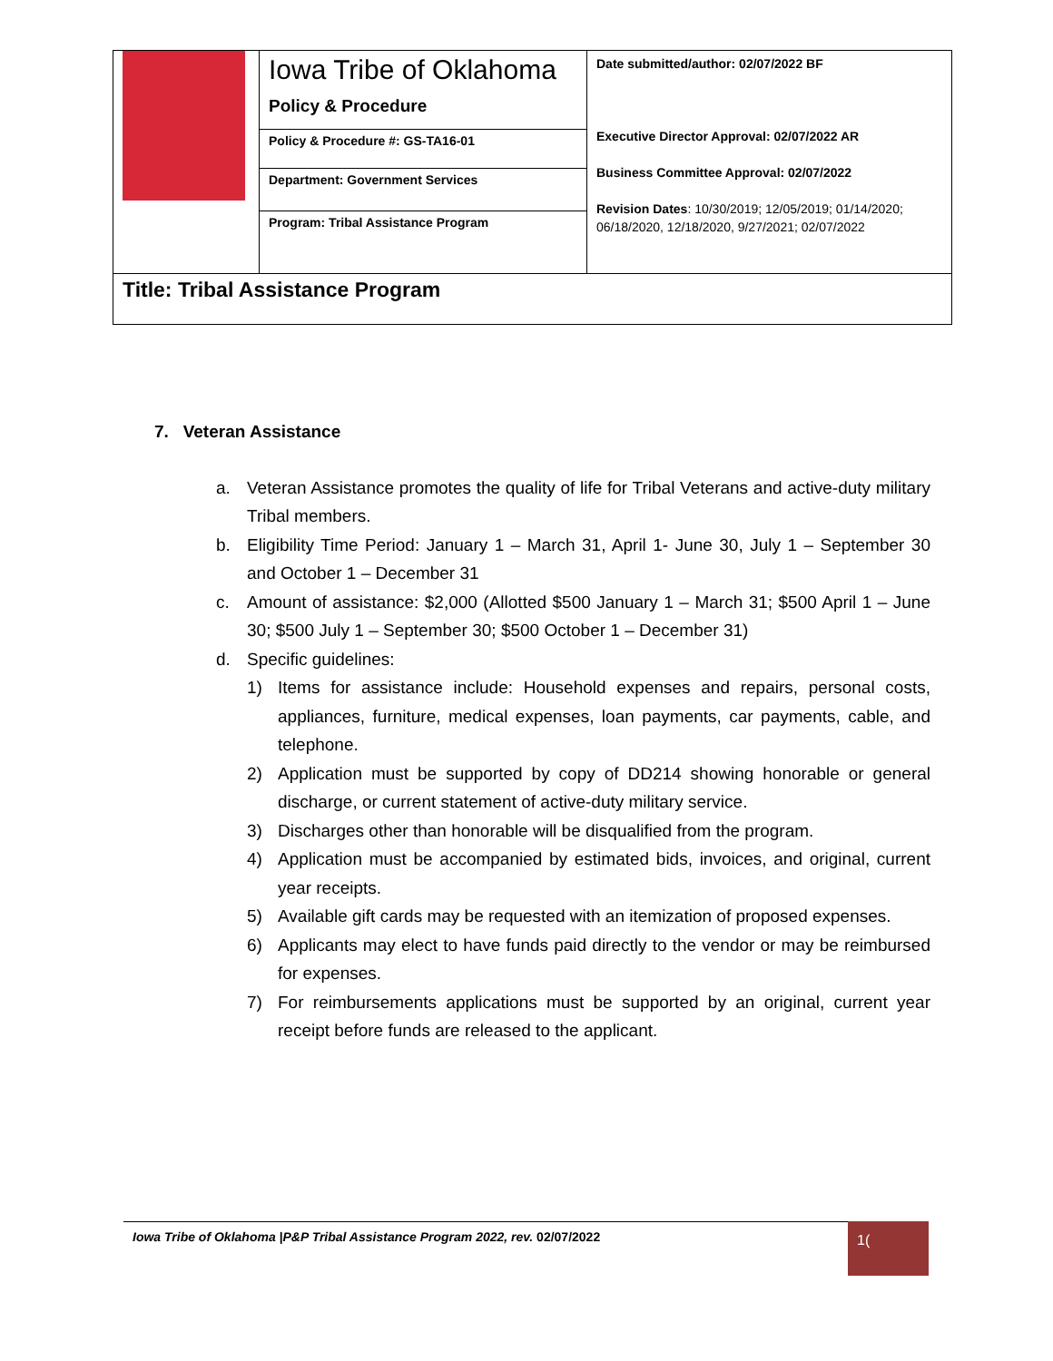| | Iowa Tribe of Oklahoma Policy & Procedure | Date submitted/author: 02/07/2022 BF Executive Director Approval: 02/07/2022 AR Business Committee Approval: 02/07/2022 Revision Dates : 10/30/2019; 12/05/2019; 01/14/2020; 06/18/2020, 12/18/2020, 9/27/2021; 02/07/2022 |
| | Policy & Procedure #: GS-TA16-01 | |
| | Department: Government Services | |
| | Program: Tribal Assistance Program | |
| Title: Tribal Assistance Program | | |
7. Veteran Assistance
a. Veteran Assistance promotes the quality of life for Tribal Veterans and active-duty military Tribal members.
b. Eligibility Time Period: January 1 – March 31, April 1- June 30, July 1 – September 30 and October 1 – December 31
c. Amount of assistance: $2,000 (Allotted $500 January 1 – March 31; $500 April 1 – June 30; $500 July 1 – September 30; $500 October 1 – December 31)
d. Specific guidelines:
1) Items for assistance include: Household expenses and repairs, personal costs, appliances, furniture, medical expenses, loan payments, car payments, cable, and telephone.
2) Application must be supported by copy of DD214 showing honorable or general discharge, or current statement of active-duty military service.
3) Discharges other than honorable will be disqualified from the program.
4) Application must be accompanied by estimated bids, invoices, and original, current year receipts.
5) Available gift cards may be requested with an itemization of proposed expenses.
6) Applicants may elect to have funds paid directly to the vendor or may be reimbursed for expenses.
7) For reimbursements applications must be supported by an original, current year receipt before funds are released to the applicant.
Iowa Tribe of Oklahoma |P&P Tribal Assistance Program 2022, rev. 02/07/2022 1(